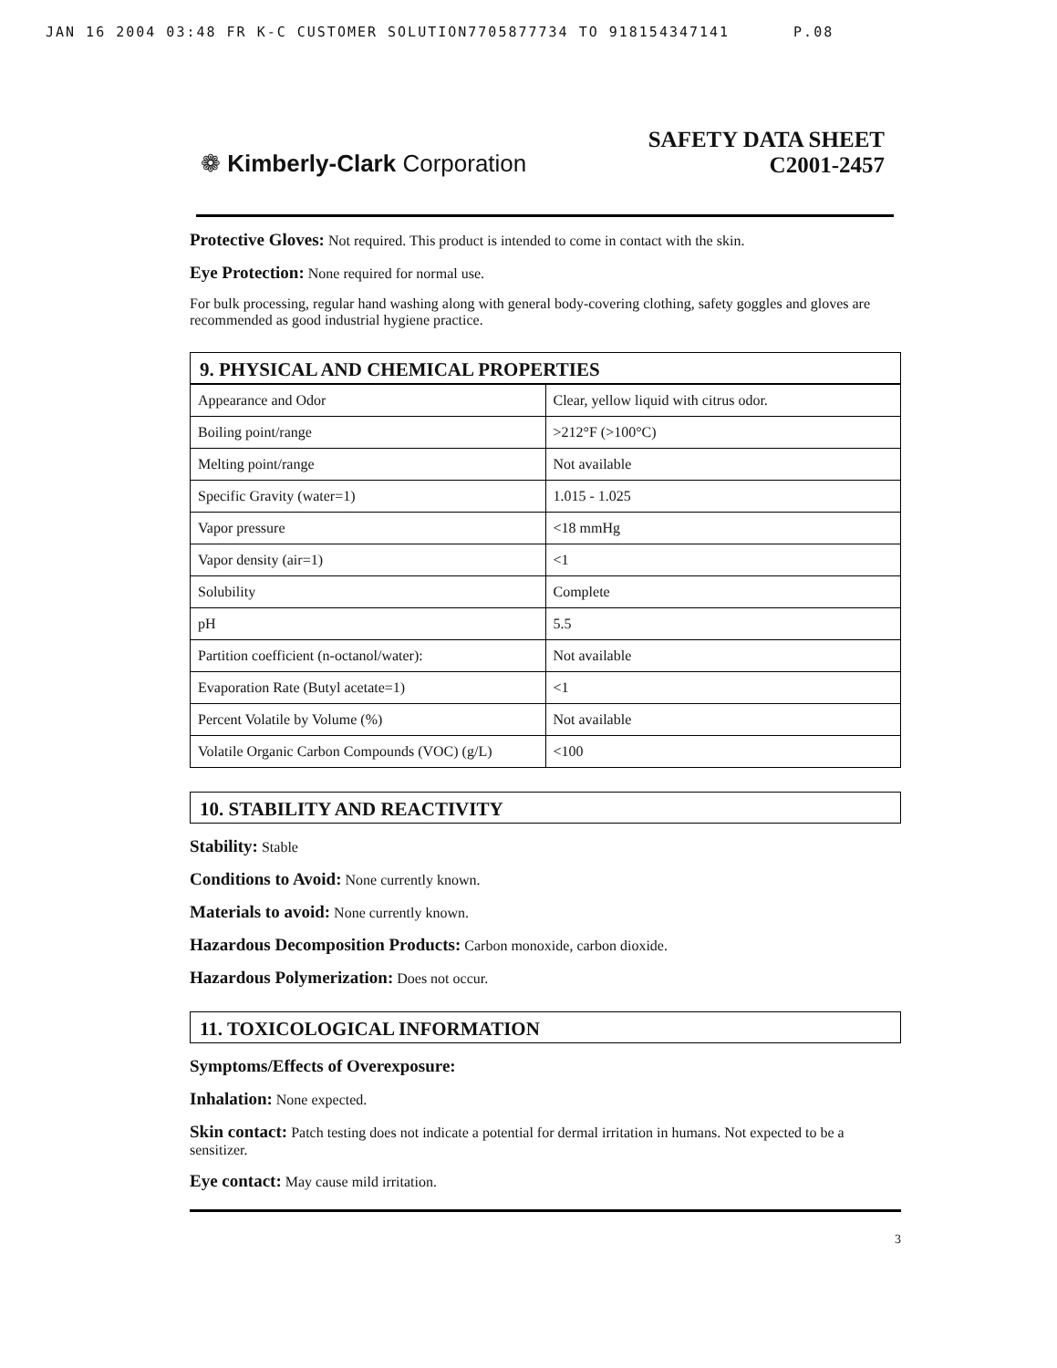JAN 16 2004 03:48 FR K-C CUSTOMER SOLUTION7705877734 TO 918154347141 P.08
❁ Kimberly-Clark Corporation
SAFETY DATA SHEET
C2001-2457
Protective Gloves: Not required. This product is intended to come in contact with the skin.
Eye Protection: None required for normal use.
For bulk processing, regular hand washing along with general body-covering clothing, safety goggles and gloves are recommended as good industrial hygiene practice.
9. PHYSICAL AND CHEMICAL PROPERTIES
| Appearance and Odor | Clear, yellow liquid with citrus odor. |
| Boiling point/range | >212°F (>100°C) |
| Melting point/range | Not available |
| Specific Gravity (water=1) | 1.015 - 1.025 |
| Vapor pressure | <18 mmHg |
| Vapor density (air=1) | <1 |
| Solubility | Complete |
| pH | 5.5 |
| Partition coefficient (n-octanol/water): | Not available |
| Evaporation Rate (Butyl acetate=1) | <1 |
| Percent Volatile by Volume (%) | Not available |
| Volatile Organic Carbon Compounds (VOC) (g/L) | <100 |
10. STABILITY AND REACTIVITY
Stability: Stable
Conditions to Avoid: None currently known.
Materials to avoid: None currently known.
Hazardous Decomposition Products: Carbon monoxide, carbon dioxide.
Hazardous Polymerization: Does not occur.
11. TOXICOLOGICAL INFORMATION
Symptoms/Effects of Overexposure:
Inhalation: None expected.
Skin contact: Patch testing does not indicate a potential for dermal irritation in humans. Not expected to be a sensitizer.
Eye contact: May cause mild irritation.
3